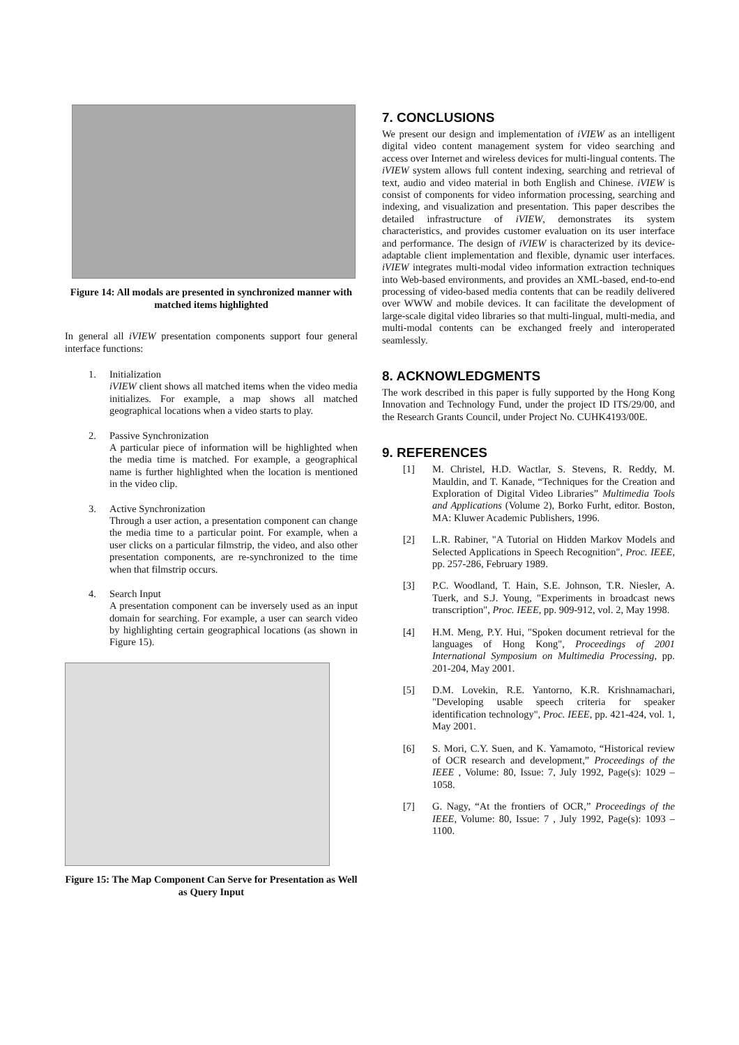Figure 14: All modals are presented in synchronized manner with matched items highlighted
In general all iVIEW presentation components support four general interface functions:
1.
Initialization
iVIEW client shows all matched items when the video media initializes. For example, a map shows all matched geographical locations when a video starts to play.
2.
Passive Synchronization
A particular piece of information will be highlighted when the media time is matched. For example, a geographical name is further highlighted when the location is mentioned in the video clip.
3.
Active Synchronization
Through a user action, a presentation component can change the media time to a particular point. For example, when a user clicks on a particular filmstrip, the video, and also other presentation components, are re-synchronized to the time when that filmstrip occurs.
4.
Search Input
A presentation component can be inversely used as an input domain for searching. For example, a user can search video by highlighting certain geographical locations (as shown in Figure 15).
Figure 15: The Map Component Can Serve for Presentation as Well as Query Input
7. CONCLUSIONS
We present our design and implementation of iVIEW as an intelligent digital video content management system for video searching and access over Internet and wireless devices for multi-lingual contents. The iVIEW system allows full content indexing, searching and retrieval of text, audio and video material in both English and Chinese. iVIEW is consist of components for video information processing, searching and indexing, and visualization and presentation. This paper describes the detailed infrastructure of iVIEW, demonstrates its system characteristics, and provides customer evaluation on its user interface and performance. The design of iVIEW is characterized by its device-adaptable client implementation and flexible, dynamic user interfaces. iVIEW integrates multi-modal video information extraction techniques into Web-based environments, and provides an XML-based, end-to-end processing of video-based media contents that can be readily delivered over WWW and mobile devices. It can facilitate the development of large-scale digital video libraries so that multi-lingual, multi-media, and multi-modal contents can be exchanged freely and interoperated seamlessly.
8. ACKNOWLEDGMENTS
The work described in this paper is fully supported by the Hong Kong Innovation and Technology Fund, under the project ID ITS/29/00, and the Research Grants Council, under Project No. CUHK4193/00E.
9. REFERENCES
[1]
M. Christel, H.D. Wactlar, S. Stevens, R. Reddy, M. Mauldin, and T. Kanade, “Techniques for the Creation and Exploration of Digital Video Libraries” Multimedia Tools and Applications (Volume 2), Borko Furht, editor. Boston, MA: Kluwer Academic Publishers, 1996.
[2]
L.R. Rabiner, "A Tutorial on Hidden Markov Models and Selected Applications in Speech Recognition", Proc. IEEE, pp. 257-286, February 1989.
[3]
P.C. Woodland, T. Hain, S.E. Johnson, T.R. Niesler, A. Tuerk, and S.J. Young, "Experiments in broadcast news transcription", Proc. IEEE, pp. 909-912, vol. 2, May 1998.
[4]
H.M. Meng, P.Y. Hui, "Spoken document retrieval for the languages of Hong Kong", Proceedings of 2001 International Symposium on Multimedia Processing, pp. 201-204, May 2001.
[5]
D.M. Lovekin, R.E. Yantorno, K.R. Krishnamachari, "Developing usable speech criteria for speaker identification technology", Proc. IEEE, pp. 421-424, vol. 1, May 2001.
[6]
S. Mori, C.Y. Suen, and K. Yamamoto, “Historical review of OCR research and development,” Proceedings of the IEEE , Volume: 80, Issue: 7, July 1992, Page(s): 1029 –1058.
[7]
G. Nagy, “At the frontiers of OCR,” Proceedings of the IEEE, Volume: 80, Issue: 7 , July 1992, Page(s): 1093 –1100.